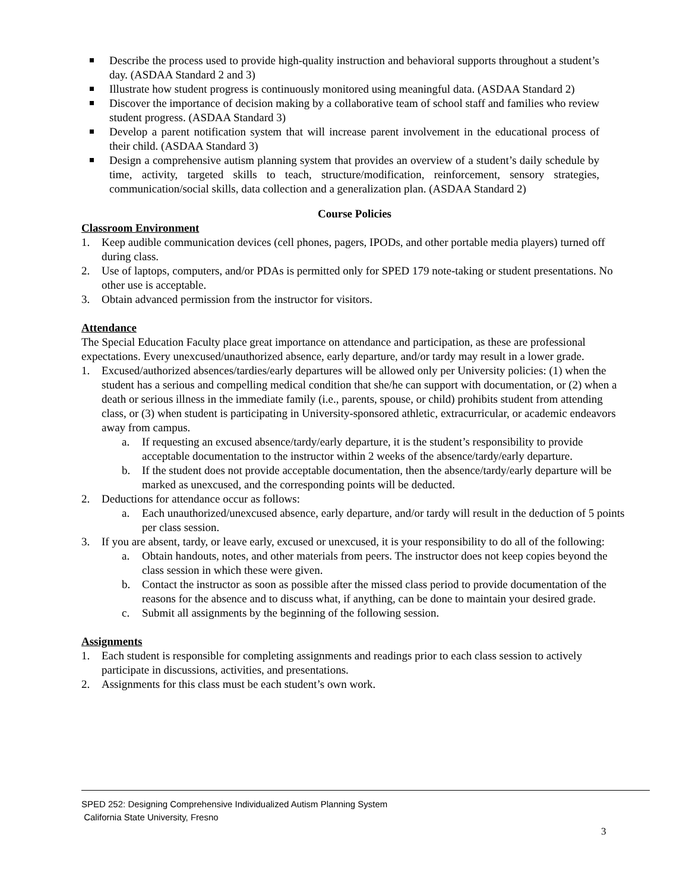Describe the process used to provide high-quality instruction and behavioral supports throughout a student’s day. (ASDAA Standard 2 and 3)
Illustrate how student progress is continuously monitored using meaningful data. (ASDAA Standard 2)
Discover the importance of decision making by a collaborative team of school staff and families who review student progress. (ASDAA Standard 3)
Develop a parent notification system that will increase parent involvement in the educational process of their child. (ASDAA Standard 3)
Design a comprehensive autism planning system that provides an overview of a student’s daily schedule by time, activity, targeted skills to teach, structure/modification, reinforcement, sensory strategies, communication/social skills, data collection and a generalization plan. (ASDAA Standard 2)
Course Policies
Classroom Environment
1. Keep audible communication devices (cell phones, pagers, IPODs, and other portable media players) turned off during class.
2. Use of laptops, computers, and/or PDAs is permitted only for SPED 179 note-taking or student presentations. No other use is acceptable.
3. Obtain advanced permission from the instructor for visitors.
Attendance
The Special Education Faculty place great importance on attendance and participation, as these are professional expectations. Every unexcused/unauthorized absence, early departure, and/or tardy may result in a lower grade.
1. Excused/authorized absences/tardies/early departures will be allowed only per University policies: (1) when the student has a serious and compelling medical condition that she/he can support with documentation, or (2) when a death or serious illness in the immediate family (i.e., parents, spouse, or child) prohibits student from attending class, or (3) when student is participating in University-sponsored athletic, extracurricular, or academic endeavors away from campus.
a. If requesting an excused absence/tardy/early departure, it is the student’s responsibility to provide acceptable documentation to the instructor within 2 weeks of the absence/tardy/early departure.
b. If the student does not provide acceptable documentation, then the absence/tardy/early departure will be marked as unexcused, and the corresponding points will be deducted.
2. Deductions for attendance occur as follows:
a. Each unauthorized/unexcused absence, early departure, and/or tardy will result in the deduction of 5 points per class session.
3. If you are absent, tardy, or leave early, excused or unexcused, it is your responsibility to do all of the following:
a. Obtain handouts, notes, and other materials from peers. The instructor does not keep copies beyond the class session in which these were given.
b. Contact the instructor as soon as possible after the missed class period to provide documentation of the reasons for the absence and to discuss what, if anything, can be done to maintain your desired grade.
c. Submit all assignments by the beginning of the following session.
Assignments
1. Each student is responsible for completing assignments and readings prior to each class session to actively participate in discussions, activities, and presentations.
2. Assignments for this class must be each student’s own work.
SPED 252: Designing Comprehensive Individualized Autism Planning System
California State University, Fresno
3